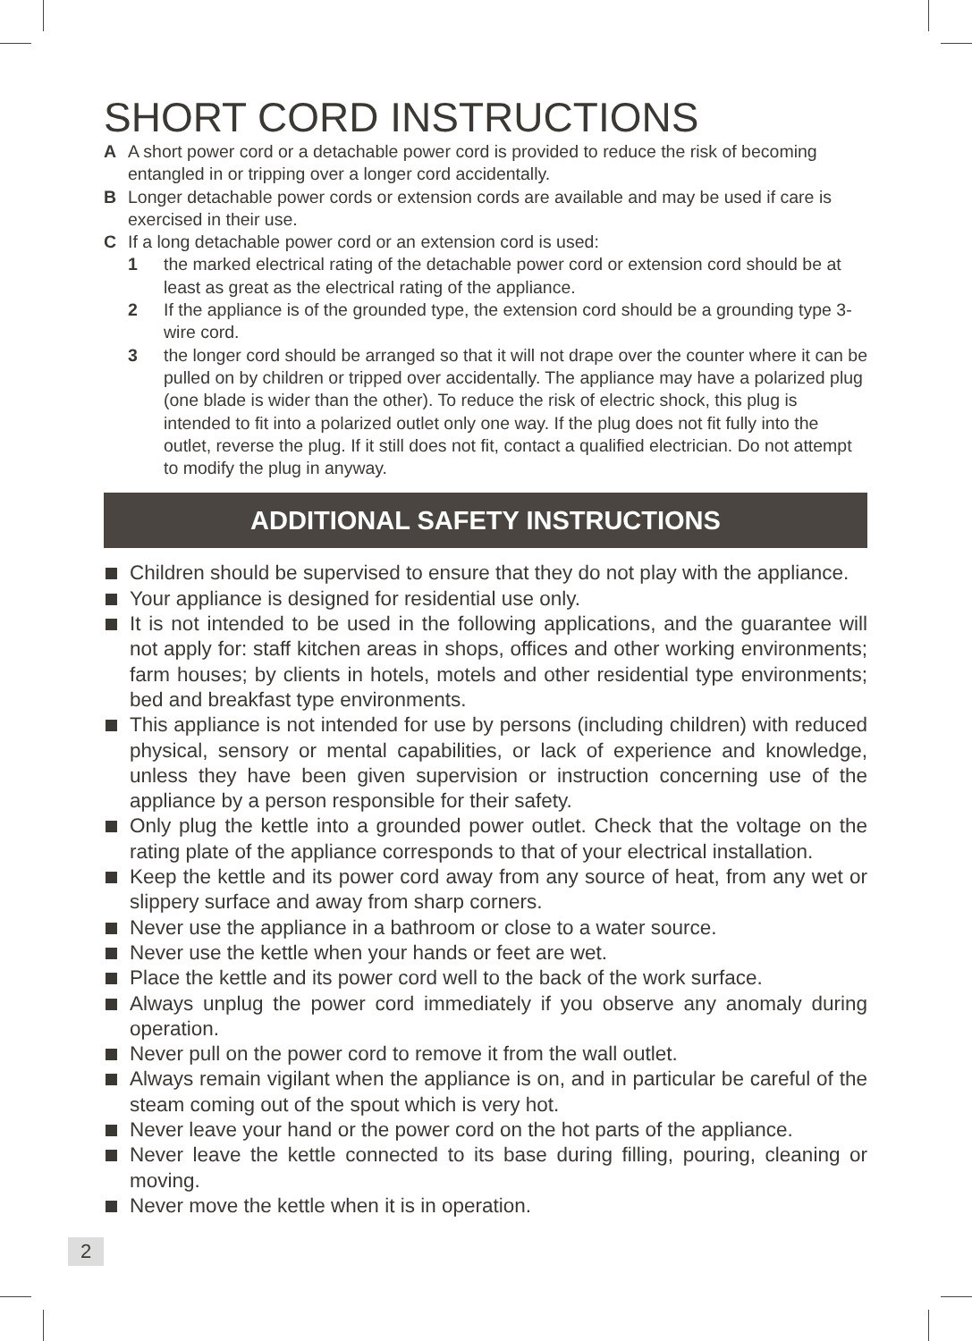SHORT CORD INSTRUCTIONS
A A short power cord or a detachable power cord is provided to reduce the risk of becoming entangled in or tripping over a longer cord accidentally.
B Longer detachable power cords or extension cords are available and may be used if care is exercised in their use.
C If a long detachable power cord or an extension cord is used:
1 the marked electrical rating of the detachable power cord or extension cord should be at least as great as the electrical rating of the appliance.
2 If the appliance is of the grounded type, the extension cord should be a grounding type 3-wire cord.
3 the longer cord should be arranged so that it will not drape over the counter where it can be pulled on by children or tripped over accidentally. The appliance may have a polarized plug (one blade is wider than the other). To reduce the risk of electric shock, this plug is intended to fit into a polarized outlet only one way. If the plug does not fit fully into the outlet, reverse the plug. If it still does not fit, contact a qualified electrician. Do not attempt to modify the plug in anyway.
ADDITIONAL SAFETY INSTRUCTIONS
Children should be supervised to ensure that they do not play with the appliance.
Your appliance is designed for residential use only.
It is not intended to be used in the following applications, and the guarantee will not apply for: staff kitchen areas in shops, offices and other working environments; farm houses; by clients in hotels, motels and other residential type environments; bed and breakfast type environments.
This appliance is not intended for use by persons (including children) with reduced physical, sensory or mental capabilities, or lack of experience and knowledge, unless they have been given supervision or instruction concerning use of the appliance by a person responsible for their safety.
Only plug the kettle into a grounded power outlet. Check that the voltage on the rating plate of the appliance corresponds to that of your electrical installation.
Keep the kettle and its power cord away from any source of heat, from any wet or slippery surface and away from sharp corners.
Never use the appliance in a bathroom or close to a water source.
Never use the kettle when your hands or feet are wet.
Place the kettle and its power cord well to the back of the work surface.
Always unplug the power cord immediately if you observe any anomaly during operation.
Never pull on the power cord to remove it from the wall outlet.
Always remain vigilant when the appliance is on, and in particular be careful of the steam coming out of the spout which is very hot.
Never leave your hand or the power cord on the hot parts of the appliance.
Never leave the kettle connected to its base during filling, pouring, cleaning or moving.
Never move the kettle when it is in operation.
2